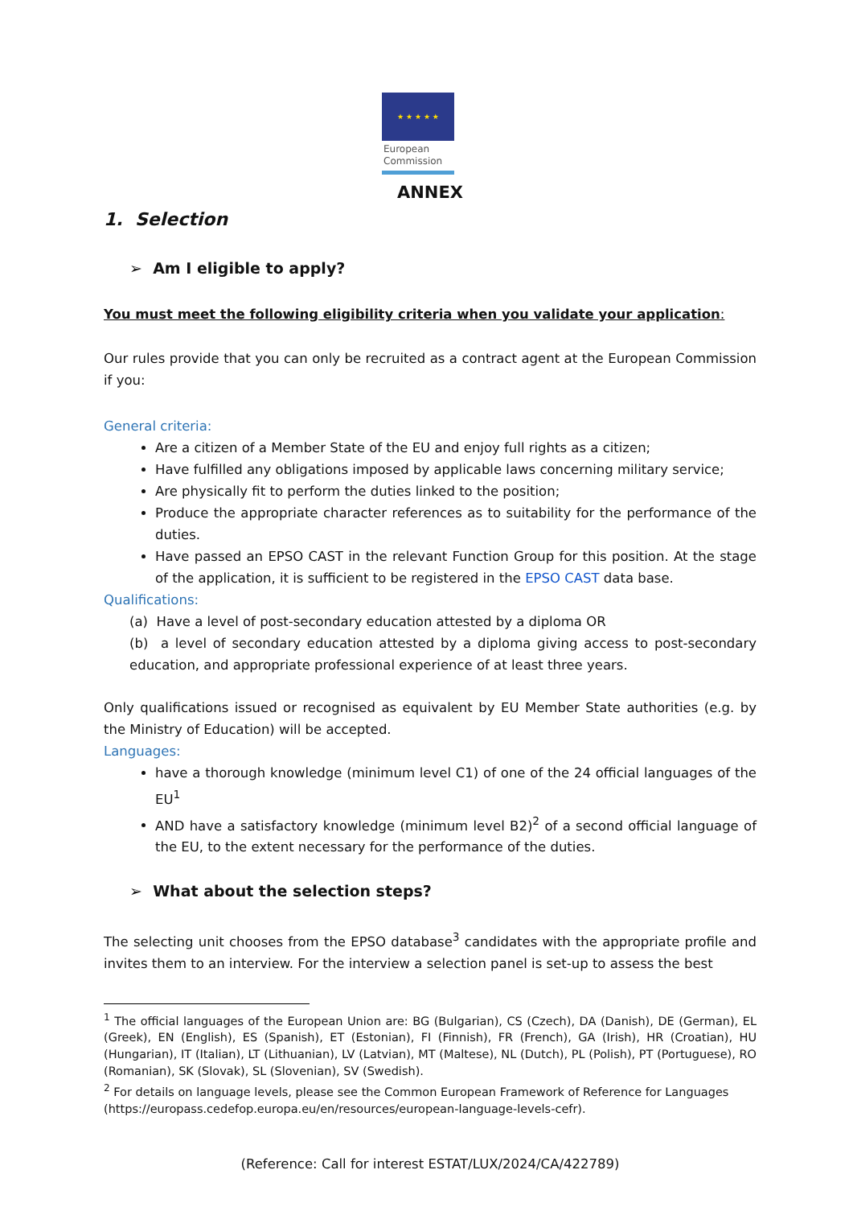★ ★ ★ ★ ★
European
Commission
ANNEX
1. Selection
➢ Am I eligible to apply?
You must meet the following eligibility criteria when you validate your application:
Our rules provide that you can only be recruited as a contract agent at the European Commission if you:
General criteria:
Are a citizen of a Member State of the EU and enjoy full rights as a citizen;
Have fulfilled any obligations imposed by applicable laws concerning military service;
Are physically fit to perform the duties linked to the position;
Produce the appropriate character references as to suitability for the performance of the duties.
Have passed an EPSO CAST in the relevant Function Group for this position. At the stage of the application, it is sufficient to be registered in the EPSO CAST data base.
Qualifications:
(a) Have a level of post-secondary education attested by a diploma OR
(b) a level of secondary education attested by a diploma giving access to post-secondary education, and appropriate professional experience of at least three years.
Only qualifications issued or recognised as equivalent by EU Member State authorities (e.g. by the Ministry of Education) will be accepted.
Languages:
have a thorough knowledge (minimum level C1) of one of the 24 official languages of the EU<sup>1</sup>
AND have a satisfactory knowledge (minimum level B2)<sup>2</sup> of a second official language of the EU, to the extent necessary for the performance of the duties.
➢ What about the selection steps?
The selecting unit chooses from the EPSO database<sup>3</sup> candidates with the appropriate profile and invites them to an interview. For the interview a selection panel is set-up to assess the best
<sup>1</sup> The official languages of the European Union are: BG (Bulgarian), CS (Czech), DA (Danish), DE (German), EL (Greek), EN (English), ES (Spanish), ET (Estonian), FI (Finnish), FR (French), GA (Irish), HR (Croatian), HU (Hungarian), IT (Italian), LT (Lithuanian), LV (Latvian), MT (Maltese), NL (Dutch), PL (Polish), PT (Portuguese), RO (Romanian), SK (Slovak), SL (Slovenian), SV (Swedish).
<sup>2</sup> For details on language levels, please see the Common European Framework of Reference for Languages (https://europass.cedefop.europa.eu/en/resources/european-language-levels-cefr).
(Reference: Call for interest ESTAT/LUX/2024/CA/422789)